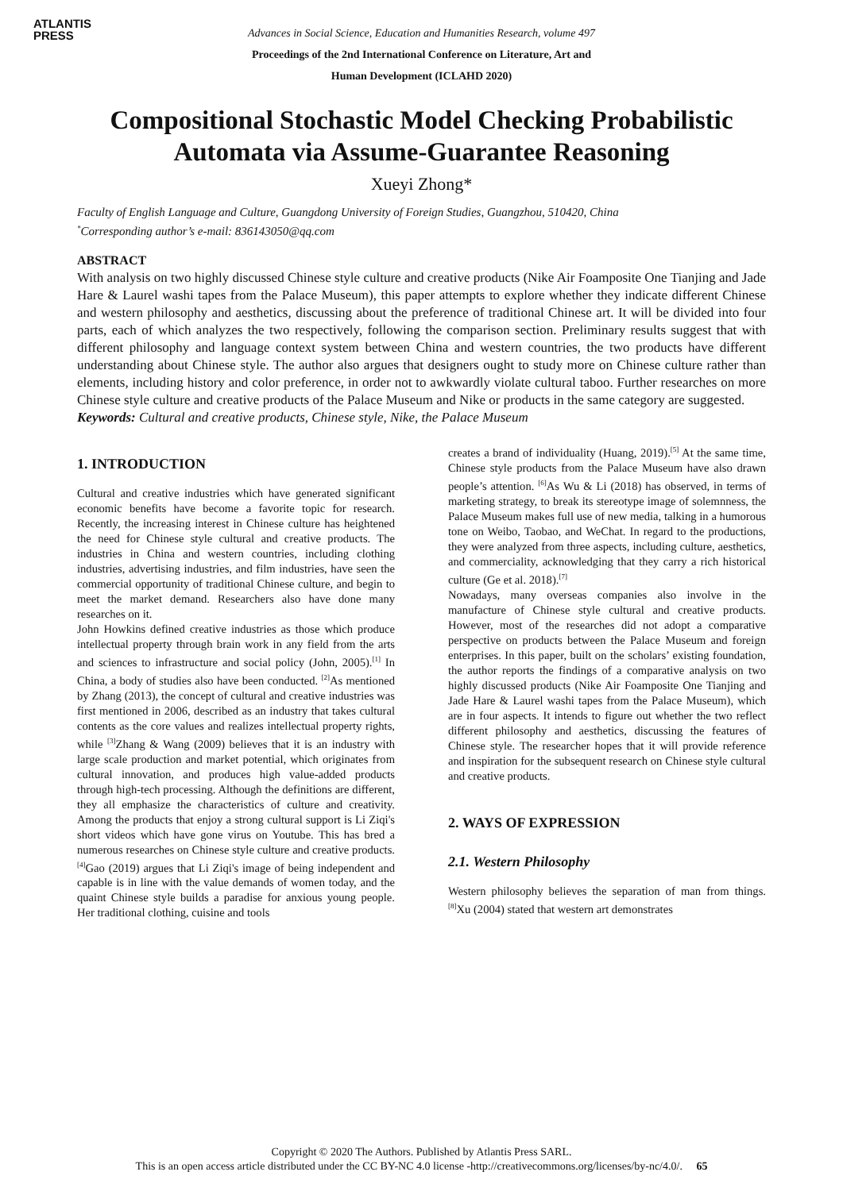ATLANTIS
PRESS
Advances in Social Science, Education and Humanities Research, volume 497
Proceedings of the 2nd International Conference on Literature, Art and
Human Development (ICLAHD 2020)
Compositional Stochastic Model Checking Probabilistic Automata via Assume-Guarantee Reasoning
Xueyi Zhong*
Faculty of English Language and Culture, Guangdong University of Foreign Studies, Guangzhou, 510420, China
<sup>*</sup> Corresponding author’s e-mail: 836143050@qq.com
ABSTRACT
With analysis on two highly discussed Chinese style culture and creative products (Nike Air Foamposite One Tianjing and Jade Hare & Laurel washi tapes from the Palace Museum), this paper attempts to explore whether they indicate different Chinese and western philosophy and aesthetics, discussing about the preference of traditional Chinese art. It will be divided into four parts, each of which analyzes the two respectively, following the comparison section. Preliminary results suggest that with different philosophy and language context system between China and western countries, the two products have different understanding about Chinese style. The author also argues that designers ought to study more on Chinese culture rather than elements, including history and color preference, in order not to awkwardly violate cultural taboo. Further researches on more Chinese style culture and creative products of the Palace Museum and Nike or products in the same category are suggested.
Keywords: Cultural and creative products, Chinese style, Nike, the Palace Museum
1. INTRODUCTION
Cultural and creative industries which have generated significant economic benefits have become a favorite topic for research. Recently, the increasing interest in Chinese culture has heightened the need for Chinese style cultural and creative products. The industries in China and western countries, including clothing industries, advertising industries, and film industries, have seen the commercial opportunity of traditional Chinese culture, and begin to meet the market demand. Researchers also have done many researches on it.
John Howkins defined creative industries as those which produce intellectual property through brain work in any field from the arts and sciences to infrastructure and social policy (John, 2005).<sup>[1]</sup> In China, a body of studies also have been conducted. <sup>[2]</sup>As mentioned by Zhang (2013), the concept of cultural and creative industries was first mentioned in 2006, described as an industry that takes cultural contents as the core values and realizes intellectual property rights, while <sup>[3]</sup>Zhang & Wang (2009) believes that it is an industry with large scale production and market potential, which originates from cultural innovation, and produces high value-added products through high-tech processing. Although the definitions are different, they all emphasize the characteristics of culture and creativity. Among the products that enjoy a strong cultural support is Li Ziqi's short videos which have gone virus on Youtube. This has bred a numerous researches on Chinese style culture and creative products. <sup>[4]</sup>Gao (2019) argues that Li Ziqi's image of being independent and capable is in line with the value demands of women today, and the quaint Chinese style builds a paradise for anxious young people. Her traditional clothing, cuisine and tools
creates a brand of individuality (Huang, 2019).<sup>[5]</sup> At the same time, Chinese style products from the Palace Museum have also drawn people’s attention. <sup>[6]</sup>As Wu & Li (2018) has observed, in terms of marketing strategy, to break its stereotype image of solemnness, the Palace Museum makes full use of new media, talking in a humorous tone on Weibo, Taobao, and WeChat. In regard to the productions, they were analyzed from three aspects, including culture, aesthetics, and commerciality, acknowledging that they carry a rich historical culture (Ge et al. 2018).<sup>[7]</sup>
Nowadays, many overseas companies also involve in the manufacture of Chinese style cultural and creative products. However, most of the researches did not adopt a comparative perspective on products between the Palace Museum and foreign enterprises. In this paper, built on the scholars’ existing foundation, the author reports the findings of a comparative analysis on two highly discussed products (Nike Air Foamposite One Tianjing and Jade Hare & Laurel washi tapes from the Palace Museum), which are in four aspects. It intends to figure out whether the two reflect different philosophy and aesthetics, discussing the features of Chinese style. The researcher hopes that it will provide reference and inspiration for the subsequent research on Chinese style cultural and creative products.
2. WAYS OF EXPRESSION
2.1. Western Philosophy
Western philosophy believes the separation of man from things. <sup>[8]</sup>Xu (2004) stated that western art demonstrates
Copyright © 2020 The Authors. Published by Atlantis Press SARL.
This is an open access article distributed under the CC BY-NC 4.0 license -http://creativecommons.org/licenses/by-nc/4.0/. 65